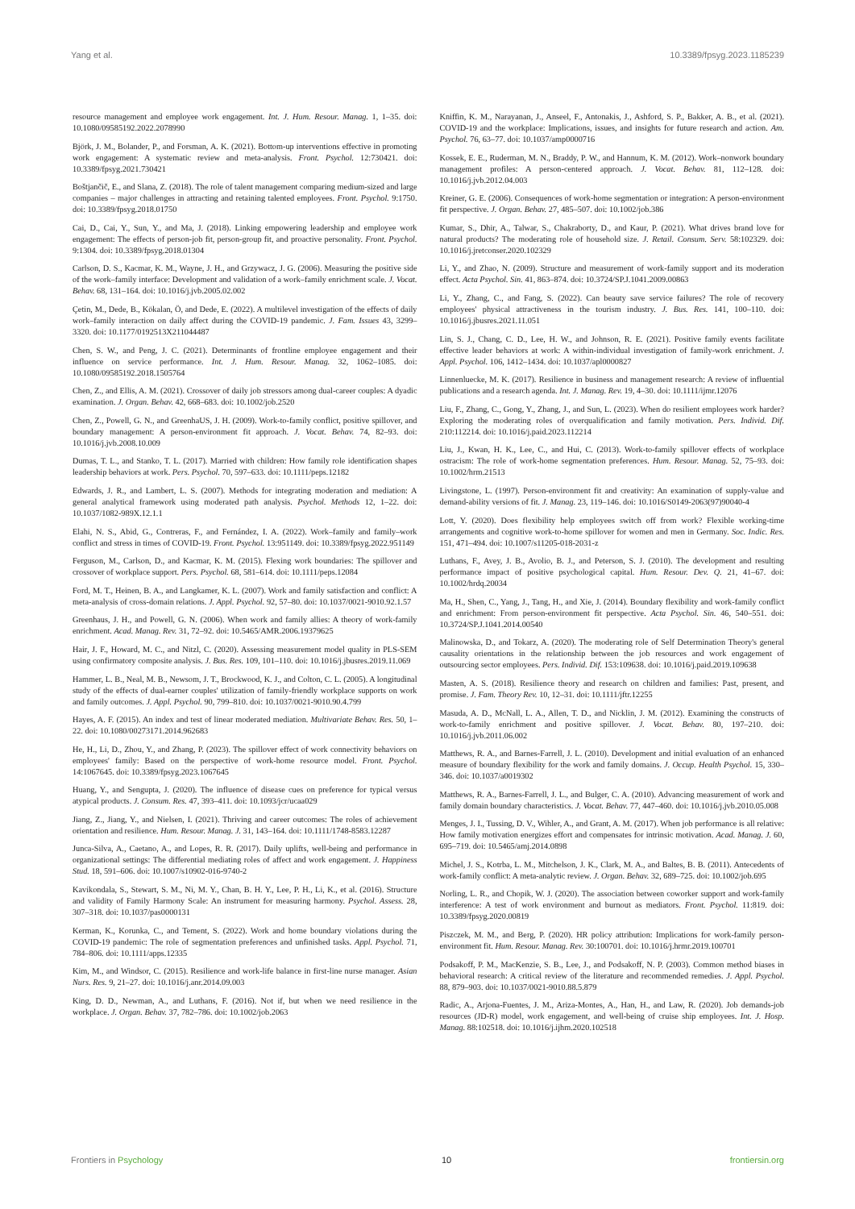Yang et al. 10.3389/fpsyg.2023.1185239
resource management and employee work engagement. Int. J. Hum. Resour. Manag. 1, 1–35. doi: 10.1080/09585192.2022.2078990
Björk, J. M., Bolander, P., and Forsman, A. K. (2021). Bottom-up interventions effective in promoting work engagement: A systematic review and meta-analysis. Front. Psychol. 12:730421. doi: 10.3389/fpsyg.2021.730421
Boštjančič, E., and Slana, Z. (2018). The role of talent management comparing medium-sized and large companies – major challenges in attracting and retaining talented employees. Front. Psychol. 9:1750. doi: 10.3389/fpsyg.2018.01750
Cai, D., Cai, Y., Sun, Y., and Ma, J. (2018). Linking empowering leadership and employee work engagement: The effects of person-job fit, person-group fit, and proactive personality. Front. Psychol. 9:1304. doi: 10.3389/fpsyg.2018.01304
Carlson, D. S., Kacmar, K. M., Wayne, J. H., and Grzywacz, J. G. (2006). Measuring the positive side of the work–family interface: Development and validation of a work–family enrichment scale. J. Vocat. Behav. 68, 131–164. doi: 10.1016/j.jvb.2005.02.002
Çetin, M., Dede, B., Kökalan, Ö, and Dede, E. (2022). A multilevel investigation of the effects of daily work–family interaction on daily affect during the COVID-19 pandemic. J. Fam. Issues 43, 3299–3320. doi: 10.1177/0192513X211044487
Chen, S. W., and Peng, J. C. (2021). Determinants of frontline employee engagement and their influence on service performance. Int. J. Hum. Resour. Manag. 32, 1062–1085. doi: 10.1080/09585192.2018.1505764
Chen, Z., and Ellis, A. M. (2021). Crossover of daily job stressors among dual-career couples: A dyadic examination. J. Organ. Behav. 42, 668–683. doi: 10.1002/job.2520
Chen, Z., Powell, G. N., and GreenhaUS, J. H. (2009). Work-to-family conflict, positive spillover, and boundary management: A person-environment fit approach. J. Vocat. Behav. 74, 82–93. doi: 10.1016/j.jvb.2008.10.009
Dumas, T. L., and Stanko, T. L. (2017). Married with children: How family role identification shapes leadership behaviors at work. Pers. Psychol. 70, 597–633. doi: 10.1111/peps.12182
Edwards, J. R., and Lambert, L. S. (2007). Methods for integrating moderation and mediation: A general analytical framework using moderated path analysis. Psychol. Methods 12, 1–22. doi: 10.1037/1082-989X.12.1.1
Elahi, N. S., Abid, G., Contreras, F., and Fernández, I. A. (2022). Work–family and family–work conflict and stress in times of COVID-19. Front. Psychol. 13:951149. doi: 10.3389/fpsyg.2022.951149
Ferguson, M., Carlson, D., and Kacmar, K. M. (2015). Flexing work boundaries: The spillover and crossover of workplace support. Pers. Psychol. 68, 581–614. doi: 10.1111/peps.12084
Ford, M. T., Heinen, B. A., and Langkamer, K. L. (2007). Work and family satisfaction and conflict: A meta-analysis of cross-domain relations. J. Appl. Psychol. 92, 57–80. doi: 10.1037/0021-9010.92.1.57
Greenhaus, J. H., and Powell, G. N. (2006). When work and family allies: A theory of work-family enrichment. Acad. Manag. Rev. 31, 72–92. doi: 10.5465/AMR.2006.19379625
Hair, J. F., Howard, M. C., and Nitzl, C. (2020). Assessing measurement model quality in PLS-SEM using confirmatory composite analysis. J. Bus. Res. 109, 101–110. doi: 10.1016/j.jbusres.2019.11.069
Hammer, L. B., Neal, M. B., Newsom, J. T., Brockwood, K. J., and Colton, C. L. (2005). A longitudinal study of the effects of dual-earner couples' utilization of family-friendly workplace supports on work and family outcomes. J. Appl. Psychol. 90, 799–810. doi: 10.1037/0021-9010.90.4.799
Hayes, A. F. (2015). An index and test of linear moderated mediation. Multivariate Behav. Res. 50, 1–22. doi: 10.1080/00273171.2014.962683
He, H., Li, D., Zhou, Y., and Zhang, P. (2023). The spillover effect of work connectivity behaviors on employees' family: Based on the perspective of work-home resource model. Front. Psychol. 14:1067645. doi: 10.3389/fpsyg.2023.1067645
Huang, Y., and Sengupta, J. (2020). The influence of disease cues on preference for typical versus atypical products. J. Consum. Res. 47, 393–411. doi: 10.1093/jcr/ucaa029
Jiang, Z., Jiang, Y., and Nielsen, I. (2021). Thriving and career outcomes: The roles of achievement orientation and resilience. Hum. Resour. Manag. J. 31, 143–164. doi: 10.1111/1748-8583.12287
Junca-Silva, A., Caetano, A., and Lopes, R. R. (2017). Daily uplifts, well-being and performance in organizational settings: The differential mediating roles of affect and work engagement. J. Happiness Stud. 18, 591–606. doi: 10.1007/s10902-016-9740-2
Kavikondala, S., Stewart, S. M., Ni, M. Y., Chan, B. H. Y., Lee, P. H., Li, K., et al. (2016). Structure and validity of Family Harmony Scale: An instrument for measuring harmony. Psychol. Assess. 28, 307–318. doi: 10.1037/pas0000131
Kerman, K., Korunka, C., and Tement, S. (2022). Work and home boundary violations during the COVID-19 pandemic: The role of segmentation preferences and unfinished tasks. Appl. Psychol. 71, 784–806. doi: 10.1111/apps.12335
Kim, M., and Windsor, C. (2015). Resilience and work-life balance in first-line nurse manager. Asian Nurs. Res. 9, 21–27. doi: 10.1016/j.anr.2014.09.003
King, D. D., Newman, A., and Luthans, F. (2016). Not if, but when we need resilience in the workplace. J. Organ. Behav. 37, 782–786. doi: 10.1002/job.2063
Kniffin, K. M., Narayanan, J., Anseel, F., Antonakis, J., Ashford, S. P., Bakker, A. B., et al. (2021). COVID-19 and the workplace: Implications, issues, and insights for future research and action. Am. Psychol. 76, 63–77. doi: 10.1037/amp0000716
Kossek, E. E., Ruderman, M. N., Braddy, P. W., and Hannum, K. M. (2012). Work–nonwork boundary management profiles: A person-centered approach. J. Vocat. Behav. 81, 112–128. doi: 10.1016/j.jvb.2012.04.003
Kreiner, G. E. (2006). Consequences of work-home segmentation or integration: A person-environment fit perspective. J. Organ. Behav. 27, 485–507. doi: 10.1002/job.386
Kumar, S., Dhir, A., Talwar, S., Chakraborty, D., and Kaur, P. (2021). What drives brand love for natural products? The moderating role of household size. J. Retail. Consum. Serv. 58:102329. doi: 10.1016/j.jretconser.2020.102329
Li, Y., and Zhao, N. (2009). Structure and measurement of work-family support and its moderation effect. Acta Psychol. Sin. 41, 863–874. doi: 10.3724/SP.J.1041.2009.00863
Li, Y., Zhang, C., and Fang, S. (2022). Can beauty save service failures? The role of recovery employees' physical attractiveness in the tourism industry. J. Bus. Res. 141, 100–110. doi: 10.1016/j.jbusres.2021.11.051
Lin, S. J., Chang, C. D., Lee, H. W., and Johnson, R. E. (2021). Positive family events facilitate effective leader behaviors at work: A within-individual investigation of family-work enrichment. J. Appl. Psychol. 106, 1412–1434. doi: 10.1037/apl0000827
Linnenluecke, M. K. (2017). Resilience in business and management research: A review of influential publications and a research agenda. Int. J. Manag. Rev. 19, 4–30. doi: 10.1111/ijmr.12076
Liu, F., Zhang, C., Gong, Y., Zhang, J., and Sun, L. (2023). When do resilient employees work harder? Exploring the moderating roles of overqualification and family motivation. Pers. Individ. Dif. 210:112214. doi: 10.1016/j.paid.2023.112214
Liu, J., Kwan, H. K., Lee, C., and Hui, C. (2013). Work-to-family spillover effects of workplace ostracism: The role of work-home segmentation preferences. Hum. Resour. Manag. 52, 75–93. doi: 10.1002/hrm.21513
Livingstone, L. (1997). Person-environment fit and creativity: An examination of supply-value and demand-ability versions of fit. J. Manag. 23, 119–146. doi: 10.1016/S0149-2063(97)90040-4
Lott, Y. (2020). Does flexibility help employees switch off from work? Flexible working-time arrangements and cognitive work-to-home spillover for women and men in Germany. Soc. Indic. Res. 151, 471–494. doi: 10.1007/s11205-018-2031-z
Luthans, F., Avey, J. B., Avolio, B. J., and Peterson, S. J. (2010). The development and resulting performance impact of positive psychological capital. Hum. Resour. Dev. Q. 21, 41–67. doi: 10.1002/hrdq.20034
Ma, H., Shen, C., Yang, J., Tang, H., and Xie, J. (2014). Boundary flexibility and work-family conflict and enrichment: From person-environment fit perspective. Acta Psychol. Sin. 46, 540–551. doi: 10.3724/SP.J.1041.2014.00540
Malinowska, D., and Tokarz, A. (2020). The moderating role of Self Determination Theory's general causality orientations in the relationship between the job resources and work engagement of outsourcing sector employees. Pers. Individ. Dif. 153:109638. doi: 10.1016/j.paid.2019.109638
Masten, A. S. (2018). Resilience theory and research on children and families: Past, present, and promise. J. Fam. Theory Rev. 10, 12–31. doi: 10.1111/jftr.12255
Masuda, A. D., McNall, L. A., Allen, T. D., and Nicklin, J. M. (2012). Examining the constructs of work-to-family enrichment and positive spillover. J. Vocat. Behav. 80, 197–210. doi: 10.1016/j.jvb.2011.06.002
Matthews, R. A., and Barnes-Farrell, J. L. (2010). Development and initial evaluation of an enhanced measure of boundary flexibility for the work and family domains. J. Occup. Health Psychol. 15, 330–346. doi: 10.1037/a0019302
Matthews, R. A., Barnes-Farrell, J. L., and Bulger, C. A. (2010). Advancing measurement of work and family domain boundary characteristics. J. Vocat. Behav. 77, 447–460. doi: 10.1016/j.jvb.2010.05.008
Menges, J. I., Tussing, D. V., Wihler, A., and Grant, A. M. (2017). When job performance is all relative: How family motivation energizes effort and compensates for intrinsic motivation. Acad. Manag. J. 60, 695–719. doi: 10.5465/amj.2014.0898
Michel, J. S., Kotrba, L. M., Mitchelson, J. K., Clark, M. A., and Baltes, B. B. (2011). Antecedents of work-family conflict: A meta-analytic review. J. Organ. Behav. 32, 689–725. doi: 10.1002/job.695
Norling, L. R., and Chopik, W. J. (2020). The association between coworker support and work-family interference: A test of work environment and burnout as mediators. Front. Psychol. 11:819. doi: 10.3389/fpsyg.2020.00819
Piszczek, M. M., and Berg, P. (2020). HR policy attribution: Implications for work-family person-environment fit. Hum. Resour. Manag. Rev. 30:100701. doi: 10.1016/j.hrmr.2019.100701
Podsakoff, P. M., MacKenzie, S. B., Lee, J., and Podsakoff, N. P. (2003). Common method biases in behavioral research: A critical review of the literature and recommended remedies. J. Appl. Psychol. 88, 879–903. doi: 10.1037/0021-9010.88.5.879
Radic, A., Arjona-Fuentes, J. M., Ariza-Montes, A., Han, H., and Law, R. (2020). Job demands-job resources (JD-R) model, work engagement, and well-being of cruise ship employees. Int. J. Hosp. Manag. 88:102518. doi: 10.1016/j.ijhm.2020.102518
Frontiers in Psychology 10 frontiersin.org